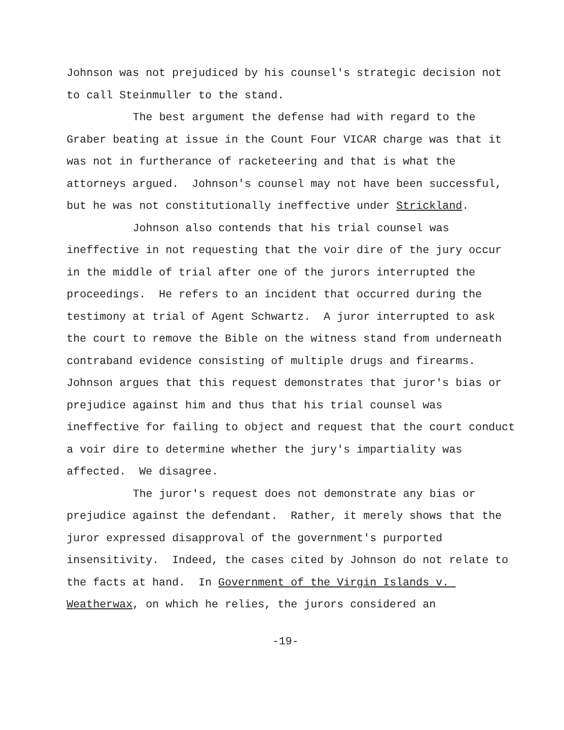Johnson was not prejudiced by his counsel's strategic decision not to call Steinmuller to the stand.
The best argument the defense had with regard to the Graber beating at issue in the Count Four VICAR charge was that it was not in furtherance of racketeering and that is what the attorneys argued. Johnson's counsel may not have been successful, but he was not constitutionally ineffective under Strickland.
Johnson also contends that his trial counsel was ineffective in not requesting that the voir dire of the jury occur in the middle of trial after one of the jurors interrupted the proceedings. He refers to an incident that occurred during the testimony at trial of Agent Schwartz. A juror interrupted to ask the court to remove the Bible on the witness stand from underneath contraband evidence consisting of multiple drugs and firearms. Johnson argues that this request demonstrates that juror's bias or prejudice against him and thus that his trial counsel was ineffective for failing to object and request that the court conduct a voir dire to determine whether the jury's impartiality was affected. We disagree.
The juror's request does not demonstrate any bias or prejudice against the defendant. Rather, it merely shows that the juror expressed disapproval of the government's purported insensitivity. Indeed, the cases cited by Johnson do not relate to the facts at hand. In Government of the Virgin Islands v. Weatherwax, on which he relies, the jurors considered an
-19-